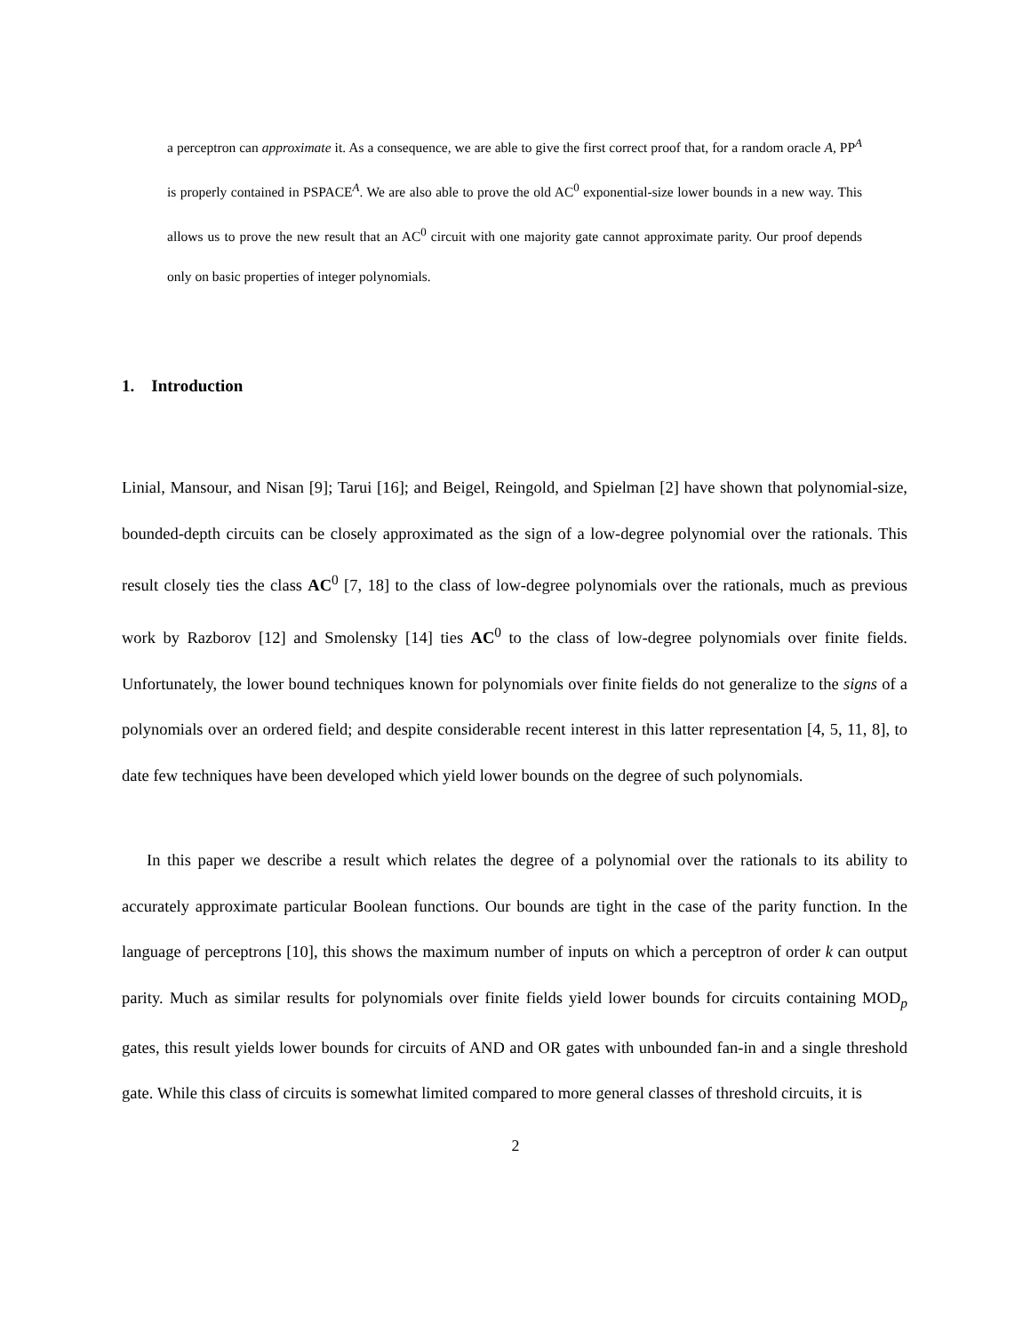a perceptron can approximate it. As a consequence, we are able to give the first correct proof that, for a random oracle A, PP<sup>A</sup> is properly contained in PSPACE<sup>A</sup>. We are also able to prove the old AC<sup>0</sup> exponential-size lower bounds in a new way. This allows us to prove the new result that an AC<sup>0</sup> circuit with one majority gate cannot approximate parity. Our proof depends only on basic properties of integer polynomials.
1. Introduction
Linial, Mansour, and Nisan [9]; Tarui [16]; and Beigel, Reingold, and Spielman [2] have shown that polynomial-size, bounded-depth circuits can be closely approximated as the sign of a low-degree polynomial over the rationals. This result closely ties the class AC<sup>0</sup> [7, 18] to the class of low-degree polynomials over the rationals, much as previous work by Razborov [12] and Smolensky [14] ties AC<sup>0</sup> to the class of low-degree polynomials over finite fields. Unfortunately, the lower bound techniques known for polynomials over finite fields do not generalize to the signs of a polynomials over an ordered field; and despite considerable recent interest in this latter representation [4, 5, 11, 8], to date few techniques have been developed which yield lower bounds on the degree of such polynomials.
In this paper we describe a result which relates the degree of a polynomial over the rationals to its ability to accurately approximate particular Boolean functions. Our bounds are tight in the case of the parity function. In the language of perceptrons [10], this shows the maximum number of inputs on which a perceptron of order k can output parity. Much as similar results for polynomials over finite fields yield lower bounds for circuits containing MOD<sub>p</sub> gates, this result yields lower bounds for circuits of AND and OR gates with unbounded fan-in and a single threshold gate. While this class of circuits is somewhat limited compared to more general classes of threshold circuits, it is
2